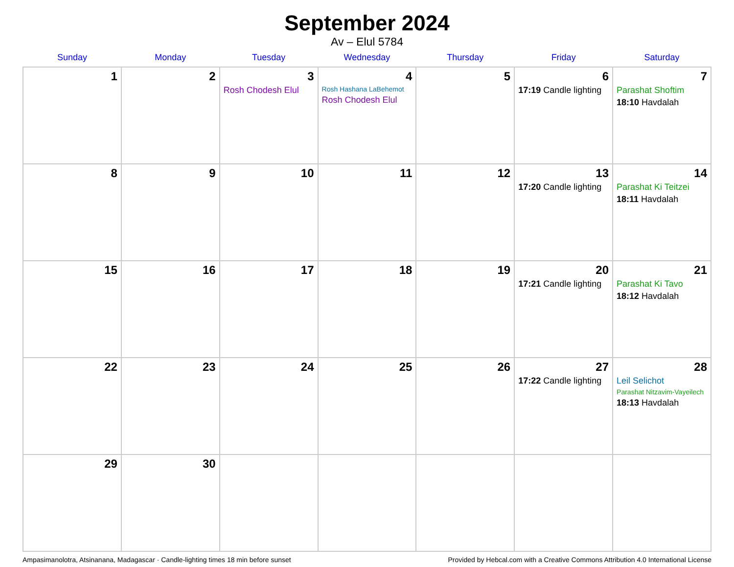September 2024
Av – Elul 5784
| Sunday | Monday | Tuesday | Wednesday | Thursday | Friday | Saturday |
| --- | --- | --- | --- | --- | --- | --- |
| 1 | 2 | 3 Rosh Chodesh Elul | 4 Rosh Hashana LaBehemot Rosh Chodesh Elul | 5 | 6 17:19 Candle lighting | 7 Parashat Shoftim 18:10 Havdalah |
| 8 | 9 | 10 | 11 | 12 | 13 17:20 Candle lighting | 14 Parashat Ki Teitzei 18:11 Havdalah |
| 15 | 16 | 17 | 18 | 19 | 20 17:21 Candle lighting | 21 Parashat Ki Tavo 18:12 Havdalah |
| 22 | 23 | 24 | 25 | 26 | 27 17:22 Candle lighting | 28 Leil Selichot Parashat Nitzavim-Vayeilech 18:13 Havdalah |
| 29 | 30 | | | | | |
Ampasimanolotra, Atsinanana, Madagascar · Candle-lighting times 18 min before sunset Provided by Hebcal.com with a Creative Commons Attribution 4.0 International License